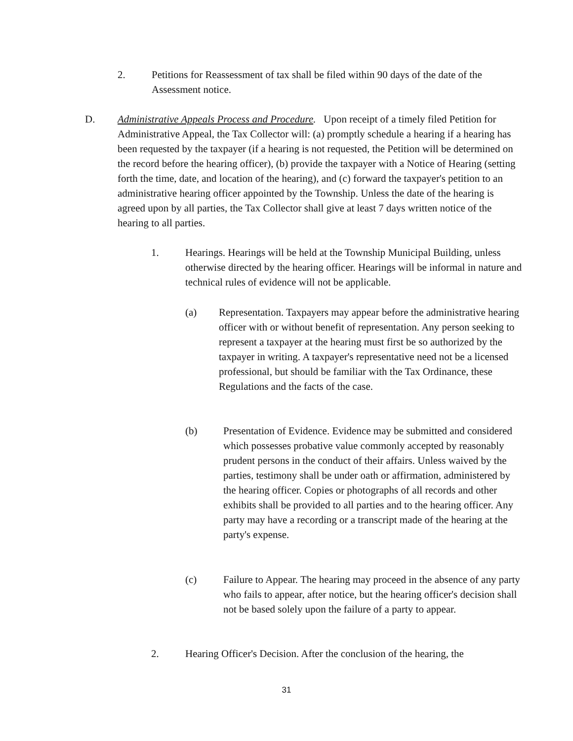2. Petitions for Reassessment of tax shall be filed within 90 days of the date of the Assessment notice.
D. Administrative Appeals Process and Procedure. Upon receipt of a timely filed Petition for Administrative Appeal, the Tax Collector will: (a) promptly schedule a hearing if a hearing has been requested by the taxpayer (if a hearing is not requested, the Petition will be determined on the record before the hearing officer), (b) provide the taxpayer with a Notice of Hearing (setting forth the time, date, and location of the hearing), and (c) forward the taxpayer's petition to an administrative hearing officer appointed by the Township. Unless the date of the hearing is agreed upon by all parties, the Tax Collector shall give at least 7 days written notice of the hearing to all parties.
1. Hearings. Hearings will be held at the Township Municipal Building, unless otherwise directed by the hearing officer. Hearings will be informal in nature and technical rules of evidence will not be applicable.
(a) Representation. Taxpayers may appear before the administrative hearing officer with or without benefit of representation. Any person seeking to represent a taxpayer at the hearing must first be so authorized by the taxpayer in writing. A taxpayer's representative need not be a licensed professional, but should be familiar with the Tax Ordinance, these Regulations and the facts of the case.
(b) Presentation of Evidence. Evidence may be submitted and considered which possesses probative value commonly accepted by reasonably prudent persons in the conduct of their affairs. Unless waived by the parties, testimony shall be under oath or affirmation, administered by the hearing officer. Copies or photographs of all records and other exhibits shall be provided to all parties and to the hearing officer. Any party may have a recording or a transcript made of the hearing at the party's expense.
(c) Failure to Appear. The hearing may proceed in the absence of any party who fails to appear, after notice, but the hearing officer's decision shall not be based solely upon the failure of a party to appear.
2. Hearing Officer's Decision. After the conclusion of the hearing, the
31